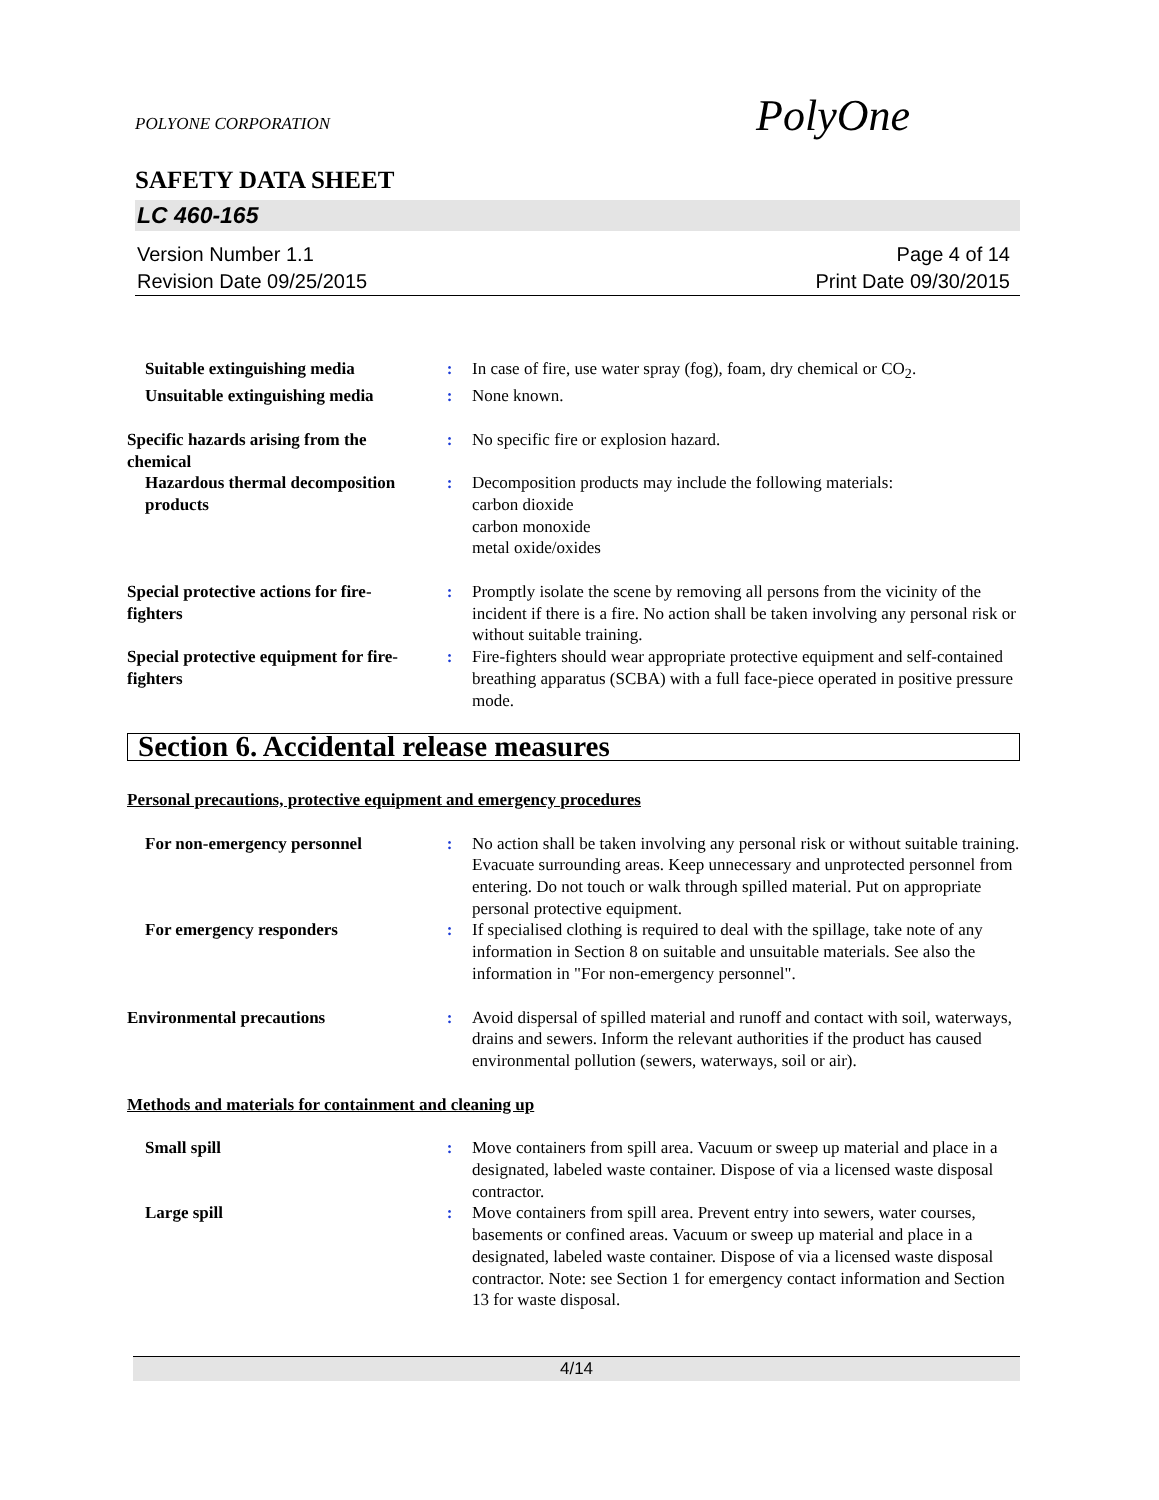PolyOne
POLYONE CORPORATION
SAFETY DATA SHEET
LC 460-165
Version Number 1.1
Revision Date 09/25/2015
Page 4 of 14
Print Date 09/30/2015
Suitable extinguishing media
: In case of fire, use water spray (fog), foam, dry chemical or CO<sub>2</sub>.
Unsuitable extinguishing media
: None known.
Specific hazards arising from the chemical
: No specific fire or explosion hazard.
Hazardous thermal decomposition products
: Decomposition products may include the following materials:
carbon dioxide
carbon monoxide
metal oxide/oxides
Special protective actions for fire-fighters
: Promptly isolate the scene by removing all persons from the vicinity of the incident if there is a fire. No action shall be taken involving any personal risk or without suitable training.
Special protective equipment for fire-fighters
: Fire-fighters should wear appropriate protective equipment and self-contained breathing apparatus (SCBA) with a full face-piece operated in positive pressure mode.
Section 6. Accidental release measures
Personal precautions, protective equipment and emergency procedures
For non-emergency personnel : No action shall be taken involving any personal risk or without suitable training. Evacuate surrounding areas. Keep unnecessary and unprotected personnel from entering. Do not touch or walk through spilled material. Put on appropriate personal protective equipment.
For emergency responders : If specialised clothing is required to deal with the spillage, take note of any information in Section 8 on suitable and unsuitable materials. See also the information in "For non-emergency personnel".
Environmental precautions : Avoid dispersal of spilled material and runoff and contact with soil, waterways, drains and sewers. Inform the relevant authorities if the product has caused environmental pollution (sewers, waterways, soil or air).
Methods and materials for containment and cleaning up
Small spill : Move containers from spill area. Vacuum or sweep up material and place in a designated, labeled waste container. Dispose of via a licensed waste disposal contractor.
Large spill : Move containers from spill area. Prevent entry into sewers, water courses, basements or confined areas. Vacuum or sweep up material and place in a designated, labeled waste container. Dispose of via a licensed waste disposal contractor. Note: see Section 1 for emergency contact information and Section 13 for waste disposal.
4/14